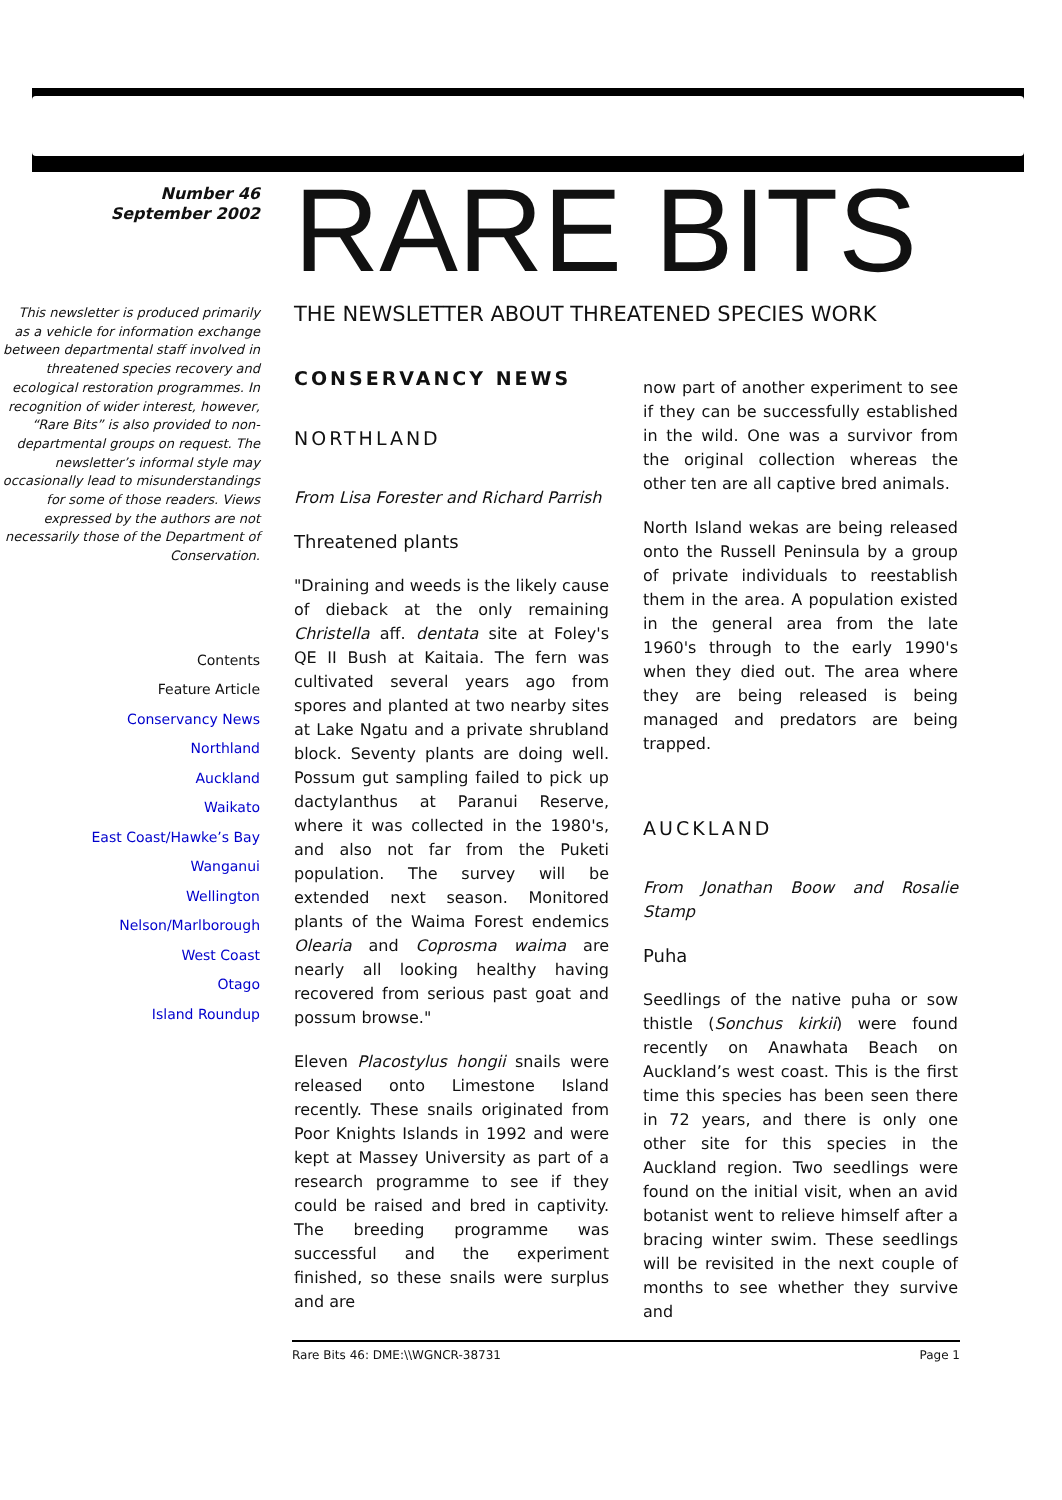Number 46
September 2002
This newsletter is produced primarily as a vehicle for information exchange between departmental staff involved in threatened species recovery and ecological restoration programmes. In recognition of wider interest, however, “Rare Bits” is also provided to non-departmental groups on request. The newsletter’s informal style may occasionally lead to misunderstandings for some of those readers. Views expressed by the authors are not necessarily those of the Department of Conservation.
Contents
Feature Article
Conservancy News
Northland
Auckland
Waikato
East Coast/Hawke’s Bay
Wanganui
Wellington
Nelson/Marlborough
West Coast
Otago
Island Roundup
RARE BITS
THE NEWSLETTER ABOUT THREATENED SPECIES WORK
CONSERVANCY NEWS
NORTHLAND
From Lisa Forester and Richard Parrish
Threatened plants
"Draining and weeds is the likely cause of dieback at the only remaining Christella aff. dentata site at Foley's QE II Bush at Kaitaia. The fern was cultivated several years ago from spores and planted at two nearby sites at Lake Ngatu and a private shrubland block. Seventy plants are doing well. Possum gut sampling failed to pick up dactylanthus at Paranui Reserve, where it was collected in the 1980's, and also not far from the Puketi population. The survey will be extended next season. Monitored plants of the Waima Forest endemics Olearia and Coprosma waima are nearly all looking healthy having recovered from serious past goat and possum browse."
Eleven Placostylus hongii snails were released onto Limestone Island recently. These snails originated from Poor Knights Islands in 1992 and were kept at Massey University as part of a research programme to see if they could be raised and bred in captivity. The breeding programme was successful and the experiment finished, so these snails were surplus and are
now part of another experiment to see if they can be successfully established in the wild. One was a survivor from the original collection whereas the other ten are all captive bred animals.
North Island wekas are being released onto the Russell Peninsula by a group of private individuals to reestablish them in the area. A population existed in the general area from the late 1960's through to the early 1990's when they died out. The area where they are being released is being managed and predators are being trapped.
AUCKLAND
From Jonathan Boow and Rosalie Stamp
Puha
Seedlings of the native puha or sow thistle (Sonchus kirkii) were found recently on Anawhata Beach on Auckland’s west coast. This is the first time this species has been seen there in 72 years, and there is only one other site for this species in the Auckland region. Two seedlings were found on the initial visit, when an avid botanist went to relieve himself after a bracing winter swim. These seedlings will be revisited in the next couple of months to see whether they survive and
Rare Bits 46: DME:\\WGNCR-38731 Page 1